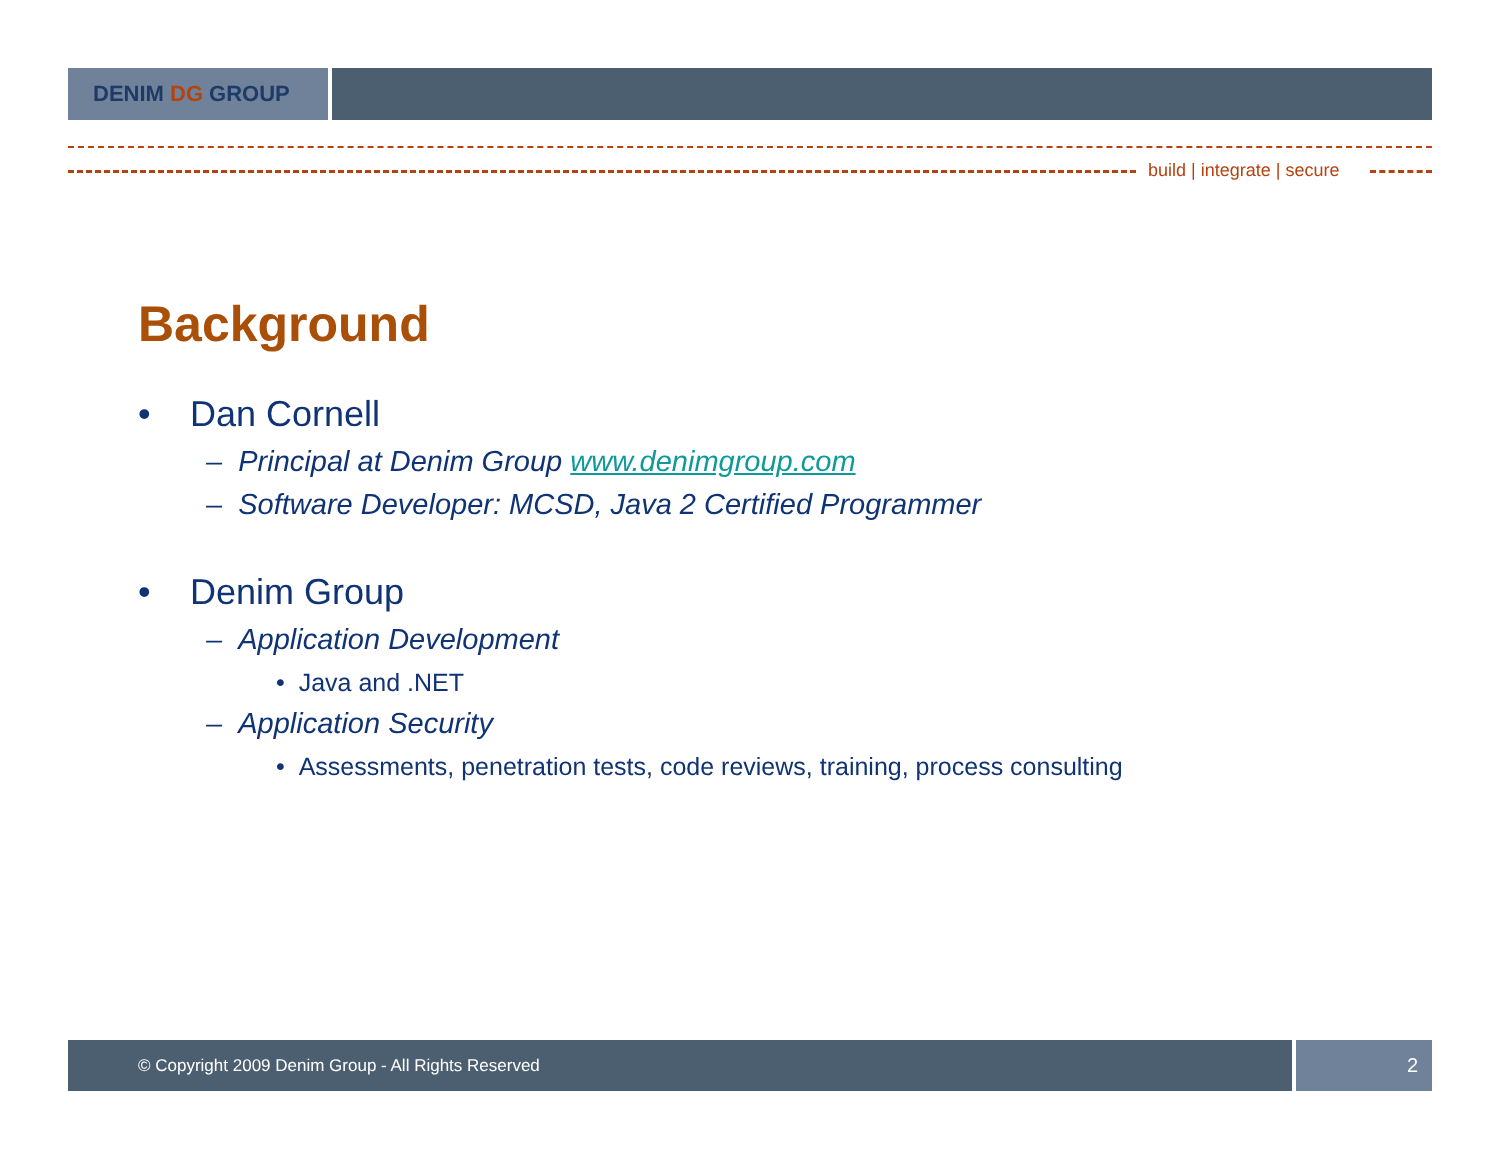DENIM DG GROUP
build | integrate | secure
Background
• Dan Cornell
– Principal at Denim Group www.denimgroup.com
– Software Developer: MCSD, Java 2 Certified Programmer
• Denim Group
– Application Development
• Java and .NET
– Application Security
• Assessments, penetration tests, code reviews, training, process consulting
© Copyright 2009 Denim Group - All Rights Reserved
2